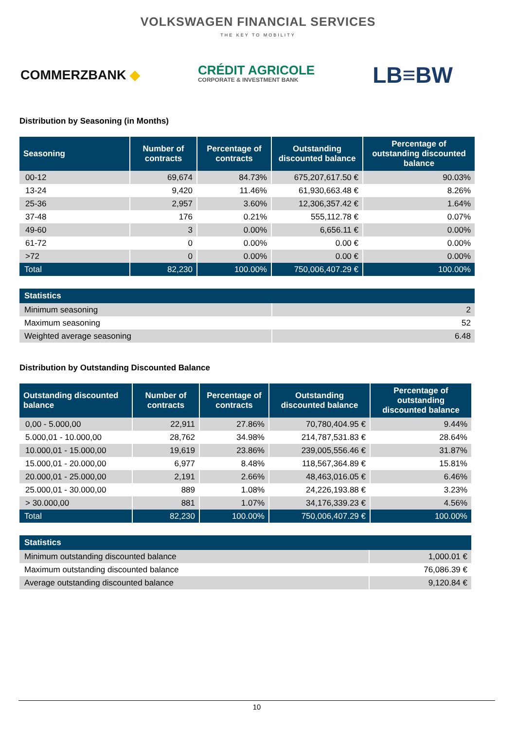VOLKSWAGEN FINANCIAL SERVICES
THE KEY TO MOBILITY
COMMERZBANK ◆
CRÉDIT AGRICOLE
CORPORATE & INVESTMENT BANK
LB≡BW
Distribution by Seasoning (in Months)
| Seasoning | Number of contracts | Percentage of contracts | Outstanding discounted balance | Percentage of outstanding discounted balance |
| --- | --- | --- | --- | --- |
| 00-12 | 69,674 | 84.73% | 675,207,617.50 € | 90.03% |
| 13-24 | 9,420 | 11.46% | 61,930,663.48 € | 8.26% |
| 25-36 | 2,957 | 3.60% | 12,306,357.42 € | 1.64% |
| 37-48 | 176 | 0.21% | 555,112.78 € | 0.07% |
| 49-60 | 3 | 0.00% | 6,656.11 € | 0.00% |
| 61-72 | 0 | 0.00% | 0.00 € | 0.00% |
| >72 | 0 | 0.00% | 0.00 € | 0.00% |
| Total | 82,230 | 100.00% | 750,006,407.29 € | 100.00% |
| Statistics | |
| --- | --- |
| Minimum seasoning | 2 |
| Maximum seasoning | 52 |
| Weighted average seasoning | 6.48 |
Distribution by Outstanding Discounted Balance
| Outstanding discounted balance | Number of contracts | Percentage of contracts | Outstanding discounted balance | Percentage of outstanding discounted balance |
| --- | --- | --- | --- | --- |
| 0,00 - 5.000,00 | 22,911 | 27.86% | 70,780,404.95 € | 9.44% |
| 5.000,01 - 10.000,00 | 28,762 | 34.98% | 214,787,531.83 € | 28.64% |
| 10.000,01 - 15.000,00 | 19,619 | 23.86% | 239,005,556.46 € | 31.87% |
| 15.000,01 - 20.000,00 | 6,977 | 8.48% | 118,567,364.89 € | 15.81% |
| 20.000,01 - 25.000,00 | 2,191 | 2.66% | 48,463,016.05 € | 6.46% |
| 25.000,01 - 30.000,00 | 889 | 1.08% | 24,226,193.88 € | 3.23% |
| > 30.000,00 | 881 | 1.07% | 34,176,339.23 € | 4.56% |
| Total | 82,230 | 100.00% | 750,006,407.29 € | 100.00% |
| Statistics | |
| --- | --- |
| Minimum outstanding discounted balance | 1,000.01 € |
| Maximum outstanding discounted balance | 76,086.39 € |
| Average outstanding discounted balance | 9,120.84 € |
10